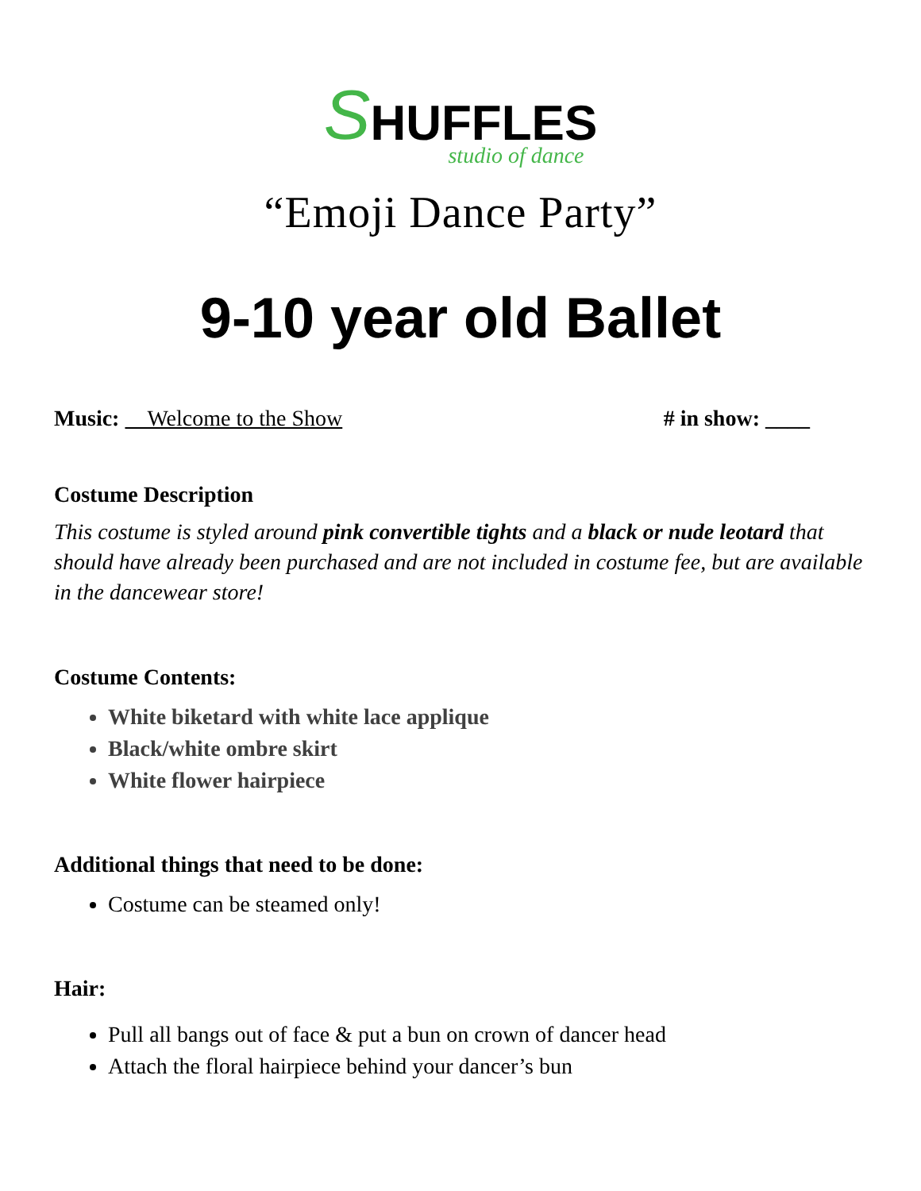SHUFFLES
studio of dance
“Emoji Dance Party”
9-10 year old Ballet
Music: Welcome to the Show # in show: ____
Costume Description
This costume is styled around pink convertible tights and a black or nude leotard that should have already been purchased and are not included in costume fee, but are available in the dancewear store!
Costume Contents:
White biketard with white lace applique
Black/white ombre skirt
White flower hairpiece
Additional things that need to be done:
Costume can be steamed only!
Hair:
Pull all bangs out of face & put a bun on crown of dancer head
Attach the floral hairpiece behind your dancer’s bun